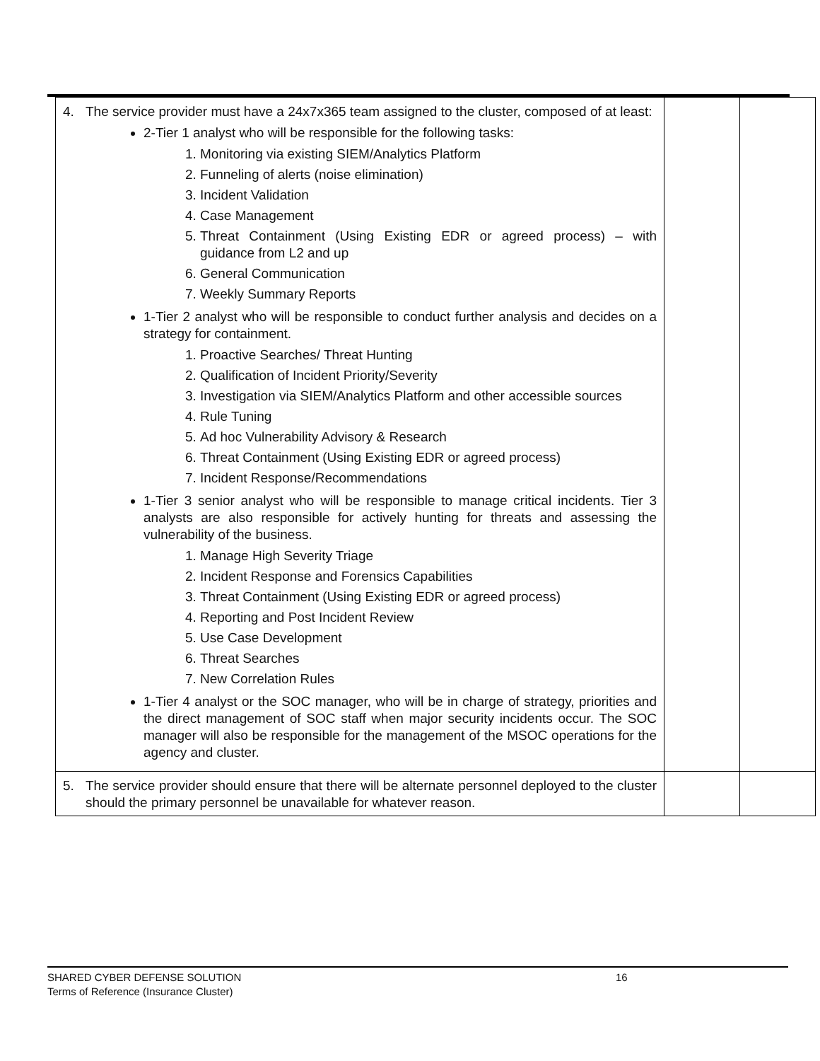| 4. The service provider must have a 24x7x365 team assigned to the cluster, composed of at least: 2-Tier 1 analyst who will be responsible for the following tasks: 1. Monitoring via existing SIEM/Analytics Platform 2. Funneling of alerts (noise elimination) 3. Incident Validation 4. Case Management 5. Threat Containment (Using Existing EDR or agreed process) – with guidance from L2 and up 6. General Communication 7. Weekly Summary Reports 1-Tier 2 analyst who will be responsible to conduct further analysis and decides on a strategy for containment. 1. Proactive Searches/ Threat Hunting 2. Qualification of Incident Priority/Severity 3. Investigation via SIEM/Analytics Platform and other accessible sources 4. Rule Tuning 5. Ad hoc Vulnerability Advisory & Research 6. Threat Containment (Using Existing EDR or agreed process) 7. Incident Response/Recommendations 1-Tier 3 senior analyst who will be responsible to manage critical incidents. Tier 3 analysts are also responsible for actively hunting for threats and assessing the vulnerability of the business. 1. Manage High Severity Triage 2. Incident Response and Forensics Capabilities 3. Threat Containment (Using Existing EDR or agreed process) 4. Reporting and Post Incident Review 5. Use Case Development 6. Threat Searches 7. New Correlation Rules 1-Tier 4 analyst or the SOC manager, who will be in charge of strategy, priorities and the direct management of SOC staff when major security incidents occur. The SOC manager will also be responsible for the management of the MSOC operations for the agency and cluster. | | |
| 5. The service provider should ensure that there will be alternate personnel deployed to the cluster should the primary personnel be unavailable for whatever reason. | | |
SHARED CYBER DEFENSE SOLUTION 16
Terms of Reference (Insurance Cluster)